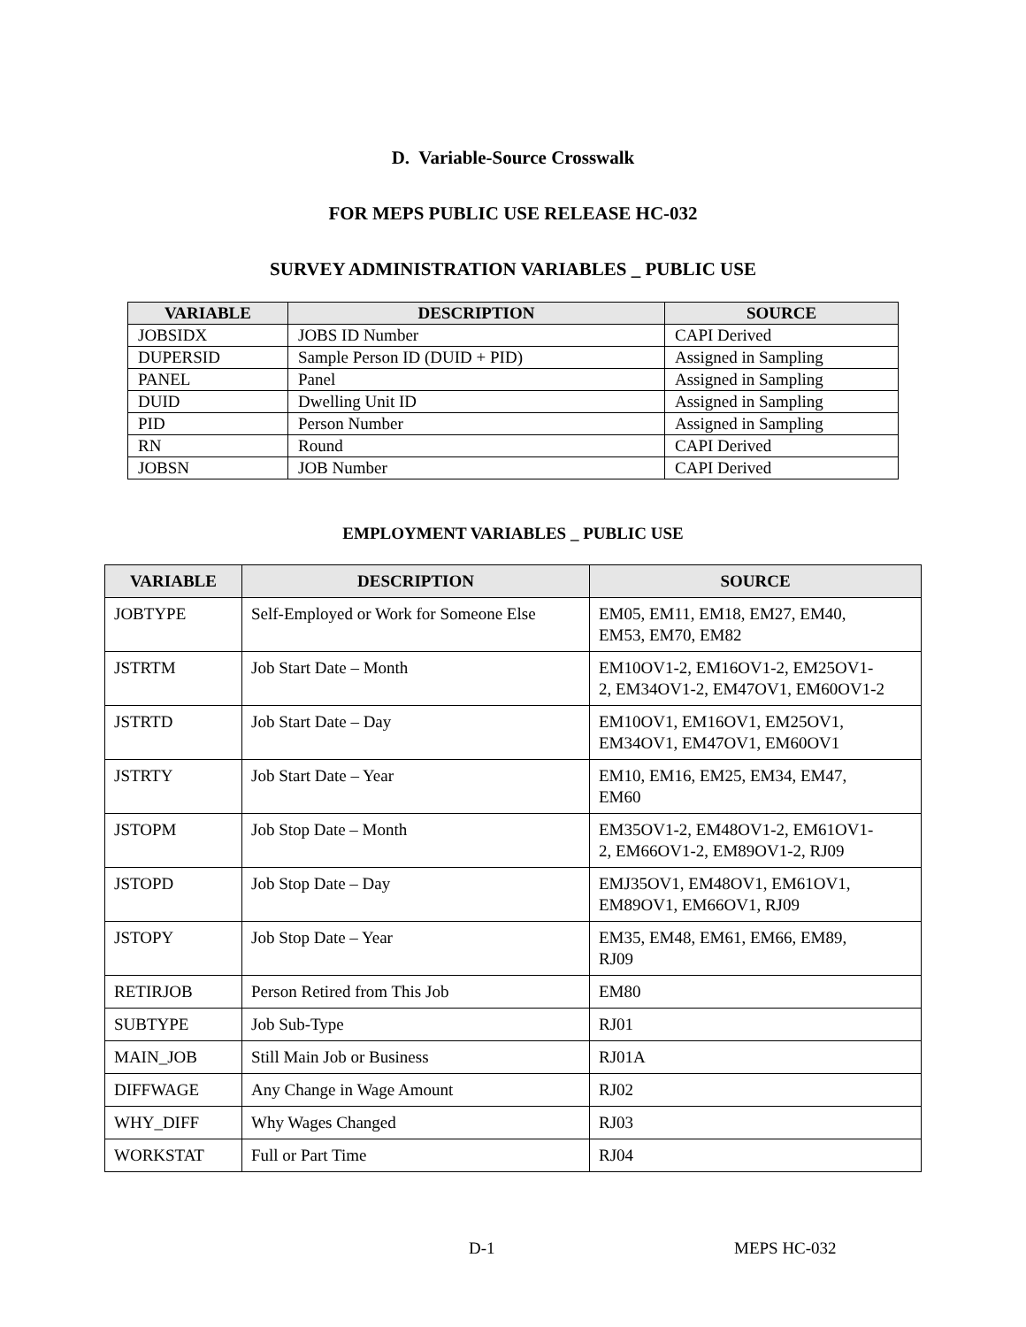D. Variable-Source Crosswalk
FOR MEPS PUBLIC USE RELEASE HC-032
SURVEY ADMINISTRATION VARIABLES _ PUBLIC USE
| VARIABLE | DESCRIPTION | SOURCE |
| --- | --- | --- |
| JOBSIDX | JOBS ID Number | CAPI Derived |
| DUPERSID | Sample Person ID (DUID + PID) | Assigned in Sampling |
| PANEL | Panel | Assigned in Sampling |
| DUID | Dwelling Unit ID | Assigned in Sampling |
| PID | Person Number | Assigned in Sampling |
| RN | Round | CAPI Derived |
| JOBSN | JOB Number | CAPI Derived |
EMPLOYMENT VARIABLES _ PUBLIC USE
| VARIABLE | DESCRIPTION | SOURCE |
| --- | --- | --- |
| JOBTYPE | Self-Employed or Work for Someone Else | EM05, EM11, EM18, EM27, EM40, EM53, EM70, EM82 |
| JSTRTM | Job Start Date – Month | EM10OV1-2, EM16OV1-2, EM25OV1- 2, EM34OV1-2, EM47OV1, EM60OV1-2 |
| JSTRTD | Job Start Date – Day | EM10OV1, EM16OV1, EM25OV1, EM34OV1, EM47OV1, EM60OV1 |
| JSTRTY | Job Start Date – Year | EM10, EM16, EM25, EM34, EM47, EM60 |
| JSTOPM | Job Stop Date – Month | EM35OV1-2, EM48OV1-2, EM61OV1- 2, EM66OV1-2, EM89OV1-2, RJ09 |
| JSTOPD | Job Stop Date – Day | EMJ35OV1, EM48OV1, EM61OV1, EM89OV1, EM66OV1, RJ09 |
| JSTOPY | Job Stop Date – Year | EM35, EM48, EM61, EM66, EM89, RJ09 |
| RETIRJOB | Person Retired from This Job | EM80 |
| SUBTYPE | Job Sub-Type | RJ01 |
| MAIN_JOB | Still Main Job or Business | RJ01A |
| DIFFWAGE | Any Change in Wage Amount | RJ02 |
| WHY_DIFF | Why Wages Changed | RJ03 |
| WORKSTAT | Full or Part Time | RJ04 |
D-1 MEPS HC-032